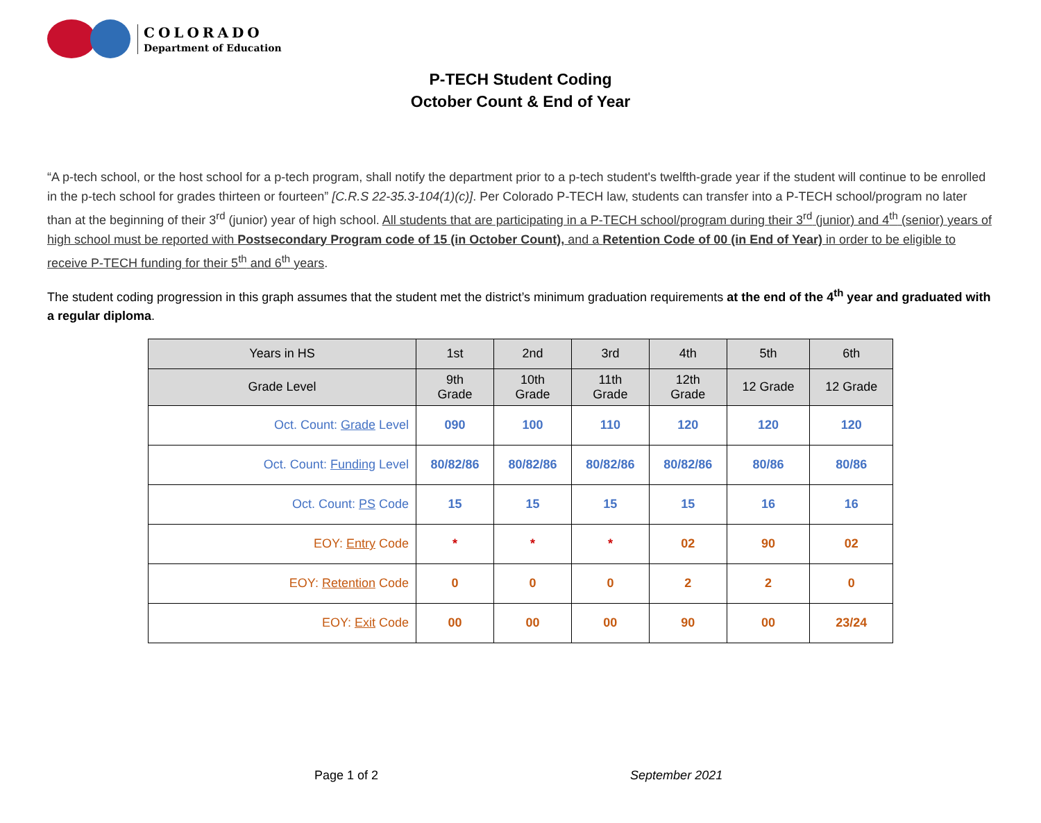COLORADO
Department of Education
P-TECH Student Coding
October Count & End of Year
“A p-tech school, or the host school for a p-tech program, shall notify the department prior to a p-tech student's twelfth-grade year if the student will continue to be enrolled in the p-tech school for grades thirteen or fourteen” [C.R.S 22-35.3-104(1)(c)]. Per Colorado P-TECH law, students can transfer into a P-TECH school/program no later than at the beginning of their 3<sup>rd</sup> (junior) year of high school. All students that are participating in a P-TECH school/program during their 3<sup>rd</sup> (junior) and 4<sup>th</sup> (senior) years of high school must be reported with Postsecondary Program code of 15 (in October Count), and a Retention Code of 00 (in End of Year) in order to be eligible to receive P-TECH funding for their 5<sup>th</sup> and 6<sup>th</sup> years.
The student coding progression in this graph assumes that the student met the district’s minimum graduation requirements at the end of the 4<sup>th</sup> year and graduated with a regular diploma.
| Years in HS | 1st | 2nd | 3rd | 4th | 5th | 6th |
| --- | --- | --- | --- | --- | --- | --- |
| Grade Level | 9th Grade | 10th Grade | 11th Grade | 12th Grade | 12 Grade | 12 Grade |
| Oct. Count: Grade Level | 090 | 100 | 110 | 120 | 120 | 120 |
| Oct. Count: Funding Level | 80/82/86 | 80/82/86 | 80/82/86 | 80/82/86 | 80/86 | 80/86 |
| Oct. Count: PS Code | 15 | 15 | 15 | 15 | 16 | 16 |
| EOY: Entry Code | * | * | * | 02 | 90 | 02 |
| EOY: Retention Code | 0 | 0 | 0 | 2 | 2 | 0 |
| EOY: Exit Code | 00 | 00 | 00 | 90 | 00 | 23/24 |
Page 1 of 2 September 2021